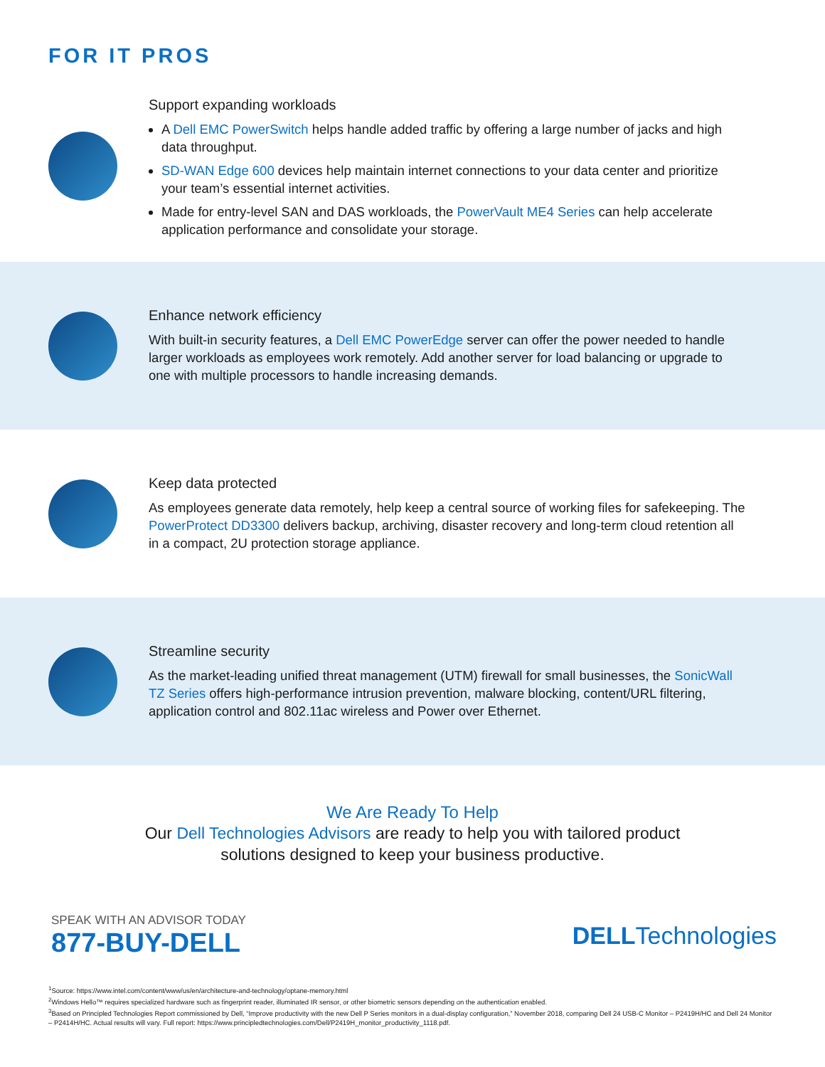FOR IT PROS
Support expanding workloads
A Dell EMC PowerSwitch helps handle added traffic by offering a large number of jacks and high data throughput.
SD-WAN Edge 600 devices help maintain internet connections to your data center and prioritize your team’s essential internet activities.
Made for entry-level SAN and DAS workloads, the PowerVault ME4 Series can help accelerate application performance and consolidate your storage.
Enhance network efficiency
With built-in security features, a Dell EMC PowerEdge server can offer the power needed to handle larger workloads as employees work remotely. Add another server for load balancing or upgrade to one with multiple processors to handle increasing demands.
Keep data protected
As employees generate data remotely, help keep a central source of working files for safekeeping. The PowerProtect DD3300 delivers backup, archiving, disaster recovery and long-term cloud retention all in a compact, 2U protection storage appliance.
Streamline security
As the market-leading unified threat management (UTM) firewall for small businesses, the SonicWall TZ Series offers high-performance intrusion prevention, malware blocking, content/URL filtering, application control and 802.11ac wireless and Power over Ethernet.
We Are Ready To Help
Our Dell Technologies Advisors are ready to help you with tailored product
solutions designed to keep your business productive.
SPEAK WITH AN ADVISOR TODAY
877-BUY-DELL
DELLTechnologies
<sup>1</sup> Source: https://www.intel.com/content/www/us/en/architecture-and-technology/optane-memory.html
<sup>2</sup> Windows Hello™ requires specialized hardware such as fingerprint reader, illuminated IR sensor, or other biometric sensors depending on the authentication enabled.
<sup>3</sup> Based on Principled Technologies Report commissioned by Dell, “Improve productivity with the new Dell P Series monitors in a dual-display configuration,” November 2018, comparing Dell 24 USB-C Monitor – P2419H/HC and Dell 24 Monitor – P2414H/HC. Actual results will vary. Full report: https://www.principledtechnologies.com/Dell/P2419H_monitor_productivity_1118.pdf.